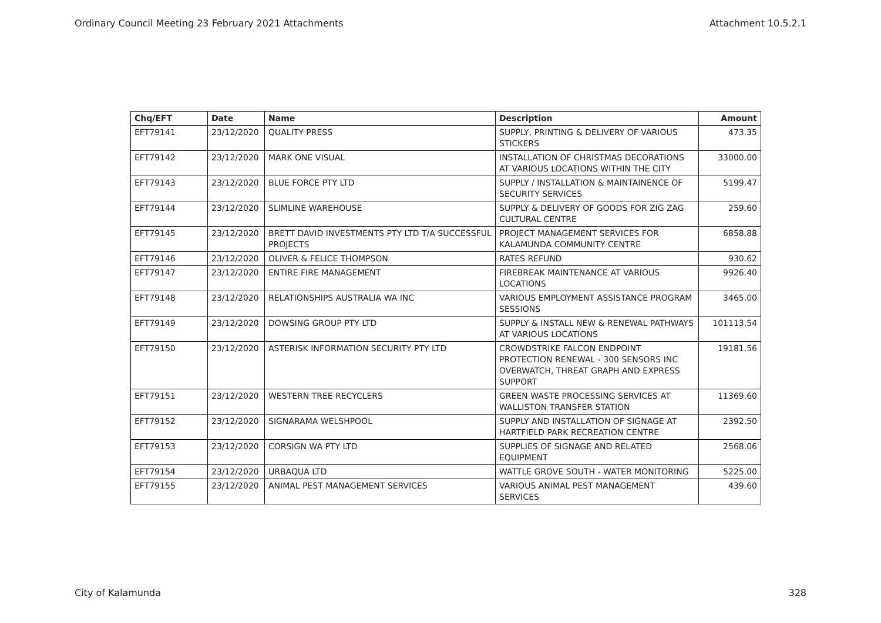Ordinary Council Meeting 23 February 2021 Attachments Attachment 10.5.2.1
| Chq/EFT | Date | Name | Description | Amount |
| --- | --- | --- | --- | --- |
| EFT79141 | 23/12/2020 | QUALITY PRESS | SUPPLY, PRINTING & DELIVERY OF VARIOUS STICKERS | 473.35 |
| EFT79142 | 23/12/2020 | MARK ONE VISUAL | INSTALLATION OF CHRISTMAS DECORATIONS AT VARIOUS LOCATIONS WITHIN THE CITY | 33000.00 |
| EFT79143 | 23/12/2020 | BLUE FORCE PTY LTD | SUPPLY / INSTALLATION & MAINTAINENCE OF SECURITY SERVICES | 5199.47 |
| EFT79144 | 23/12/2020 | SLIMLINE WAREHOUSE | SUPPLY & DELIVERY OF GOODS FOR ZIG ZAG CULTURAL CENTRE | 259.60 |
| EFT79145 | 23/12/2020 | BRETT DAVID INVESTMENTS PTY LTD T/A SUCCESSFUL PROJECTS | PROJECT MANAGEMENT SERVICES FOR KALAMUNDA COMMUNITY CENTRE | 6858.88 |
| EFT79146 | 23/12/2020 | OLIVER & FELICE THOMPSON | RATES REFUND | 930.62 |
| EFT79147 | 23/12/2020 | ENTIRE FIRE MANAGEMENT | FIREBREAK MAINTENANCE AT VARIOUS LOCATIONS | 9926.40 |
| EFT79148 | 23/12/2020 | RELATIONSHIPS AUSTRALIA WA INC | VARIOUS EMPLOYMENT ASSISTANCE PROGRAM SESSIONS | 3465.00 |
| EFT79149 | 23/12/2020 | DOWSING GROUP PTY LTD | SUPPLY & INSTALL NEW & RENEWAL PATHWAYS AT VARIOUS LOCATIONS | 101113.54 |
| EFT79150 | 23/12/2020 | ASTERISK INFORMATION SECURITY PTY LTD | CROWDSTRIKE FALCON ENDPOINT PROTECTION RENEWAL - 300 SENSORS INC OVERWATCH, THREAT GRAPH AND EXPRESS SUPPORT | 19181.56 |
| EFT79151 | 23/12/2020 | WESTERN TREE RECYCLERS | GREEN WASTE PROCESSING SERVICES AT WALLISTON TRANSFER STATION | 11369.60 |
| EFT79152 | 23/12/2020 | SIGNARAMA WELSHPOOL | SUPPLY AND INSTALLATION OF SIGNAGE AT HARTFIELD PARK RECREATION CENTRE | 2392.50 |
| EFT79153 | 23/12/2020 | CORSIGN WA PTY LTD | SUPPLIES OF SIGNAGE AND RELATED EQUIPMENT | 2568.06 |
| EFT79154 | 23/12/2020 | URBAQUA LTD | WATTLE GROVE SOUTH - WATER MONITORING | 5225.00 |
| EFT79155 | 23/12/2020 | ANIMAL PEST MANAGEMENT SERVICES | VARIOUS ANIMAL PEST MANAGEMENT SERVICES | 439.60 |
City of Kalamunda 328